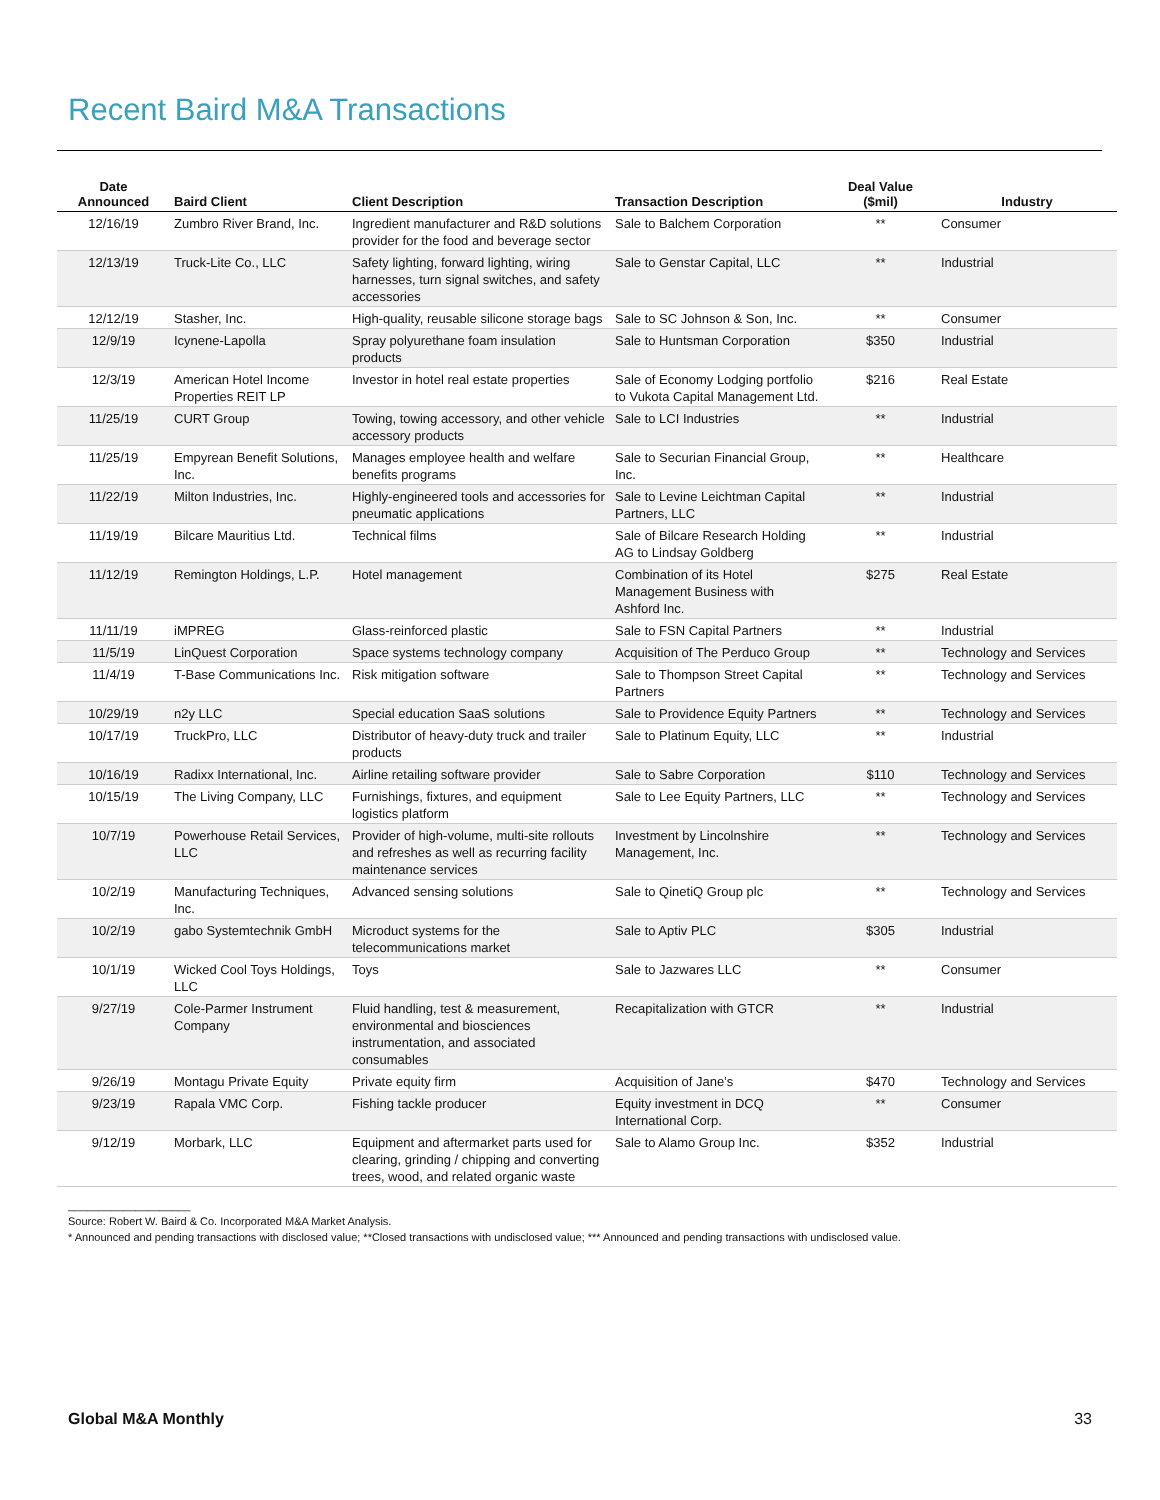Recent Baird M&A Transactions
| Date Announced | Baird Client | Client Description | Transaction Description | Deal Value ($mil) | Industry |
| --- | --- | --- | --- | --- | --- |
| 12/16/19 | Zumbro River Brand, Inc. | Ingredient manufacturer and R&D solutions provider for the food and beverage sector | Sale to Balchem Corporation | ** | Consumer |
| 12/13/19 | Truck-Lite Co., LLC | Safety lighting, forward lighting, wiring harnesses, turn signal switches, and safety accessories | Sale to Genstar Capital, LLC | ** | Industrial |
| 12/12/19 | Stasher, Inc. | High-quality, reusable silicone storage bags | Sale to SC Johnson & Son, Inc. | ** | Consumer |
| 12/9/19 | Icynene-Lapolla | Spray polyurethane foam insulation products | Sale to Huntsman Corporation | $350 | Industrial |
| 12/3/19 | American Hotel Income Properties REIT LP | Investor in hotel real estate properties | Sale of Economy Lodging portfolio to Vukota Capital Management Ltd. | $216 | Real Estate |
| 11/25/19 | CURT Group | Towing, towing accessory, and other vehicle accessory products | Sale to LCI Industries | ** | Industrial |
| 11/25/19 | Empyrean Benefit Solutions, Inc. | Manages employee health and welfare benefits programs | Sale to Securian Financial Group, Inc. | ** | Healthcare |
| 11/22/19 | Milton Industries, Inc. | Highly-engineered tools and accessories for pneumatic applications | Sale to Levine Leichtman Capital Partners, LLC | ** | Industrial |
| 11/19/19 | Bilcare Mauritius Ltd. | Technical films | Sale of Bilcare Research Holding AG to Lindsay Goldberg | ** | Industrial |
| 11/12/19 | Remington Holdings, L.P. | Hotel management | Combination of its Hotel Management Business with Ashford Inc. | $275 | Real Estate |
| 11/11/19 | iMPREG | Glass-reinforced plastic | Sale to FSN Capital Partners | ** | Industrial |
| 11/5/19 | LinQuest Corporation | Space systems technology company | Acquisition of The Perduco Group | ** | Technology and Services |
| 11/4/19 | T-Base Communications Inc. | Risk mitigation software | Sale to Thompson Street Capital Partners | ** | Technology and Services |
| 10/29/19 | n2y LLC | Special education SaaS solutions | Sale to Providence Equity Partners | ** | Technology and Services |
| 10/17/19 | TruckPro, LLC | Distributor of heavy-duty truck and trailer products | Sale to Platinum Equity, LLC | ** | Industrial |
| 10/16/19 | Radixx International, Inc. | Airline retailing software provider | Sale to Sabre Corporation | $110 | Technology and Services |
| 10/15/19 | The Living Company, LLC | Furnishings, fixtures, and equipment logistics platform | Sale to Lee Equity Partners, LLC | ** | Technology and Services |
| 10/7/19 | Powerhouse Retail Services, LLC | Provider of high-volume, multi-site rollouts and refreshes as well as recurring facility maintenance services | Investment by Lincolnshire Management, Inc. | ** | Technology and Services |
| 10/2/19 | Manufacturing Techniques, Inc. | Advanced sensing solutions | Sale to QinetiQ Group plc | ** | Technology and Services |
| 10/2/19 | gabo Systemtechnik GmbH | Microduct systems for the telecommunications market | Sale to Aptiv PLC | $305 | Industrial |
| 10/1/19 | Wicked Cool Toys Holdings, LLC | Toys | Sale to Jazwares LLC | ** | Consumer |
| 9/27/19 | Cole-Parmer Instrument Company | Fluid handling, test & measurement, environmental and biosciences instrumentation, and associated consumables | Recapitalization with GTCR | ** | Industrial |
| 9/26/19 | Montagu Private Equity | Private equity firm | Acquisition of Jane’s | $470 | Technology and Services |
| 9/23/19 | Rapala VMC Corp. | Fishing tackle producer | Equity investment in DCQ International Corp. | ** | Consumer |
| 9/12/19 | Morbark, LLC | Equipment and aftermarket parts used for clearing, grinding / chipping and converting trees, wood, and related organic waste | Sale to Alamo Group Inc. | $352 | Industrial |
____________________
Source: Robert W. Baird & Co. Incorporated M&A Market Analysis.
* Announced and pending transactions with disclosed value; **Closed transactions with undisclosed value; *** Announced and pending transactions with undisclosed value.
Global M&A Monthly 33